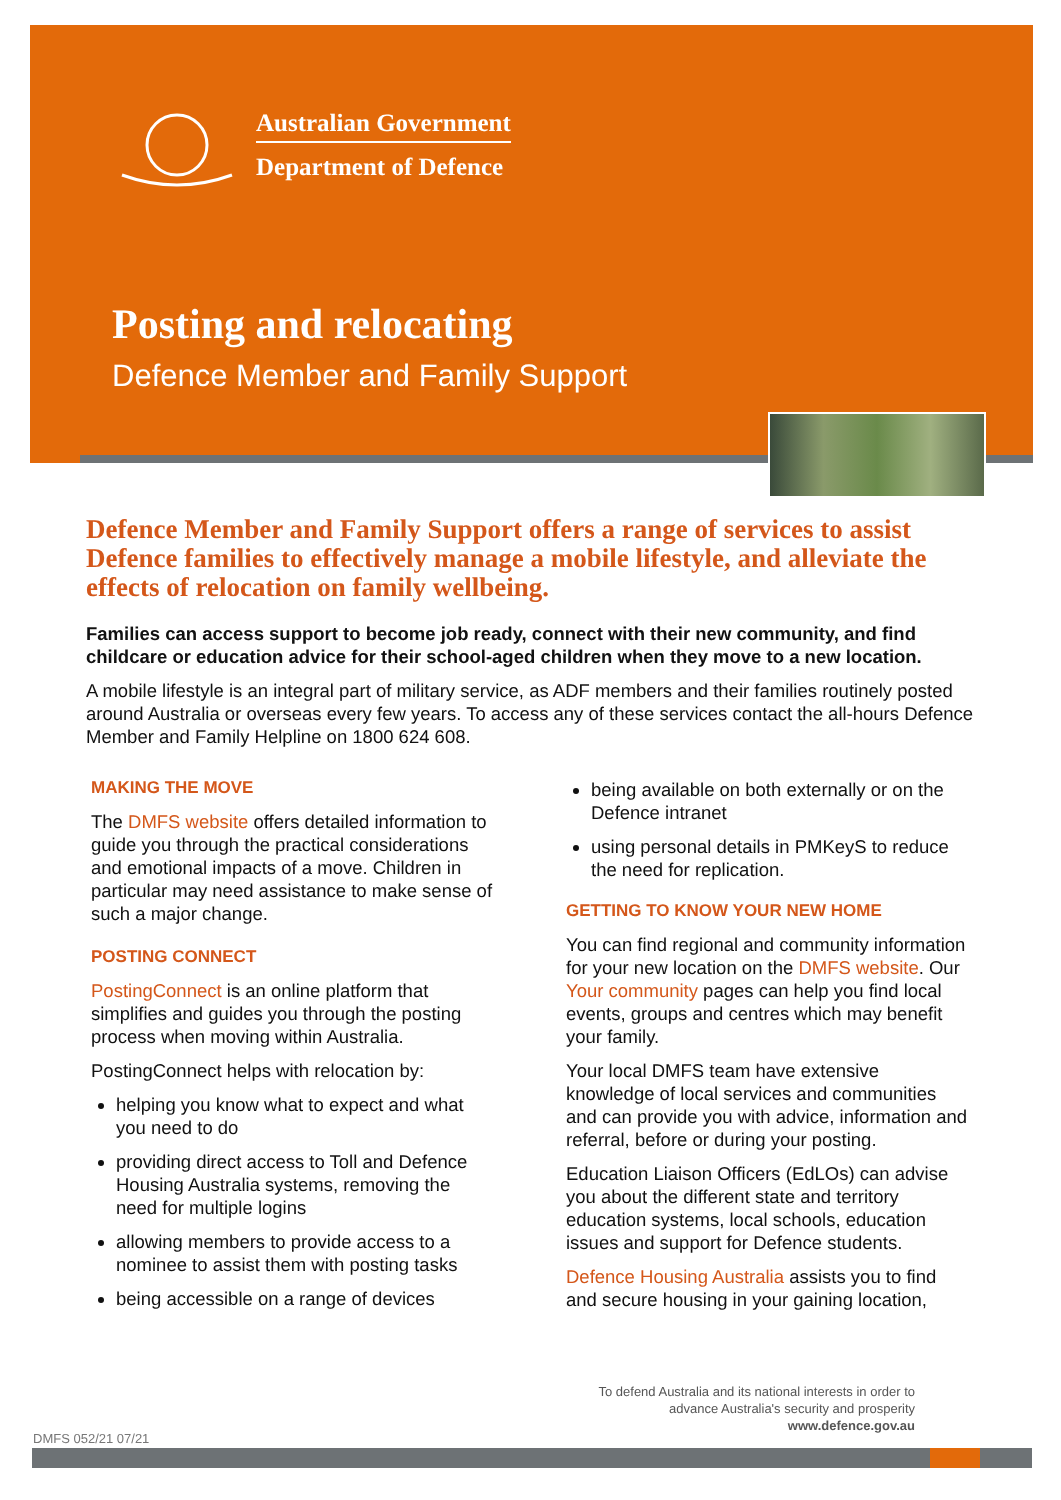Australian Government
Department of Defence
Posting and relocating
Defence Member and Family Support
Defence Member and Family Support offers a range of services to assist Defence families to effectively manage a mobile lifestyle, and alleviate the effects of relocation on family wellbeing.
Families can access support to become job ready, connect with their new community, and find childcare or education advice for their school-aged children when they move to a new location.
A mobile lifestyle is an integral part of military service, as ADF members and their families routinely posted around Australia or overseas every few years. To access any of these services contact the all-hours Defence Member and Family Helpline on 1800 624 608.
MAKING THE MOVE
The DMFS website offers detailed information to guide you through the practical considerations and emotional impacts of a move. Children in particular may need assistance to make sense of such a major change.
POSTING CONNECT
PostingConnect is an online platform that simplifies and guides you through the posting process when moving within Australia.
PostingConnect helps with relocation by:
helping you know what to expect and what you need to do
providing direct access to Toll and Defence Housing Australia systems, removing the need for multiple logins
allowing members to provide access to a nominee to assist them with posting tasks
being accessible on a range of devices
being available on both externally or on the Defence intranet
using personal details in PMKeyS to reduce the need for replication.
GETTING TO KNOW YOUR NEW HOME
You can find regional and community information for your new location on the DMFS website. Our Your community pages can help you find local events, groups and centres which may benefit your family.
Your local DMFS team have extensive knowledge of local services and communities and can provide you with advice, information and referral, before or during your posting.
Education Liaison Officers (EdLOs) can advise you about the different state and territory education systems, local schools, education issues and support for Defence students.
Defence Housing Australia assists you to find and secure housing in your gaining location,
To defend Australia and its national interests in order to advance Australia's security and prosperity
www.defence.gov.au
DMFS 052/21 07/21